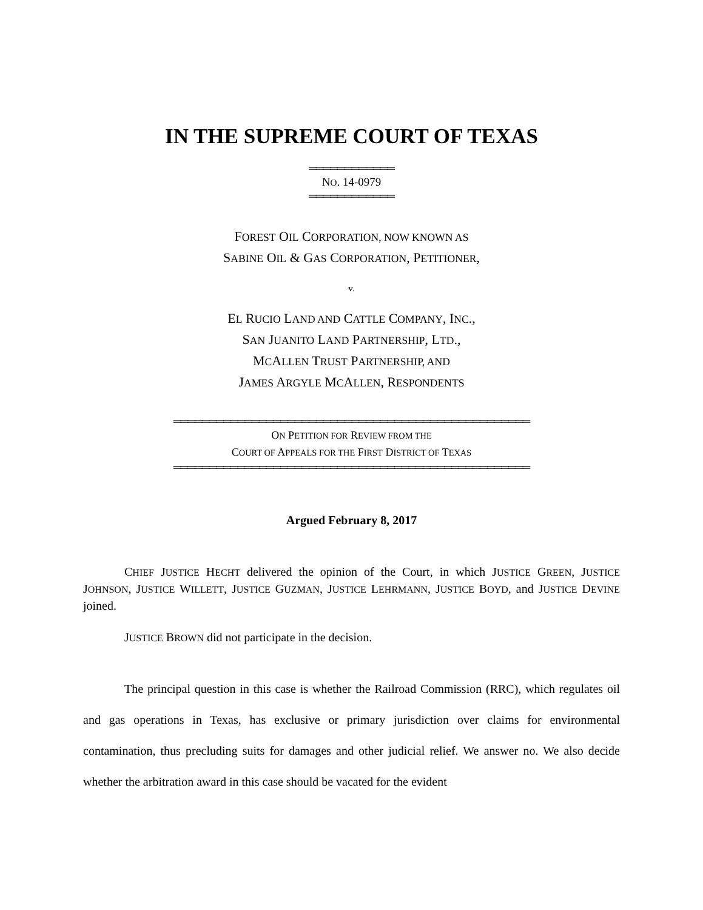IN THE SUPREME COURT OF TEXAS
════════════
NO. 14-0979
════════════
FOREST OIL CORPORATION, NOW KNOWN AS
SABINE OIL & GAS CORPORATION, PETITIONER,
v.
EL RUCIO LAND AND CATTLE COMPANY, INC.,
SAN JUANITO LAND PARTNERSHIP, LTD.,
MCALLEN TRUST PARTNERSHIP, AND
JAMES ARGYLE MCALLEN, RESPONDENTS
══════════════════════════════════════════════════
ON PETITION FOR REVIEW FROM THE
COURT OF APPEALS FOR THE FIRST DISTRICT OF TEXAS
══════════════════════════════════════════════════
Argued February 8, 2017
CHIEF JUSTICE HECHT delivered the opinion of the Court, in which JUSTICE GREEN, JUSTICE JOHNSON, JUSTICE WILLETT, JUSTICE GUZMAN, JUSTICE LEHRMANN, JUSTICE BOYD, and JUSTICE DEVINE joined.
JUSTICE BROWN did not participate in the decision.
The principal question in this case is whether the Railroad Commission (RRC), which regulates oil and gas operations in Texas, has exclusive or primary jurisdiction over claims for environmental contamination, thus precluding suits for damages and other judicial relief. We answer no. We also decide whether the arbitration award in this case should be vacated for the evident